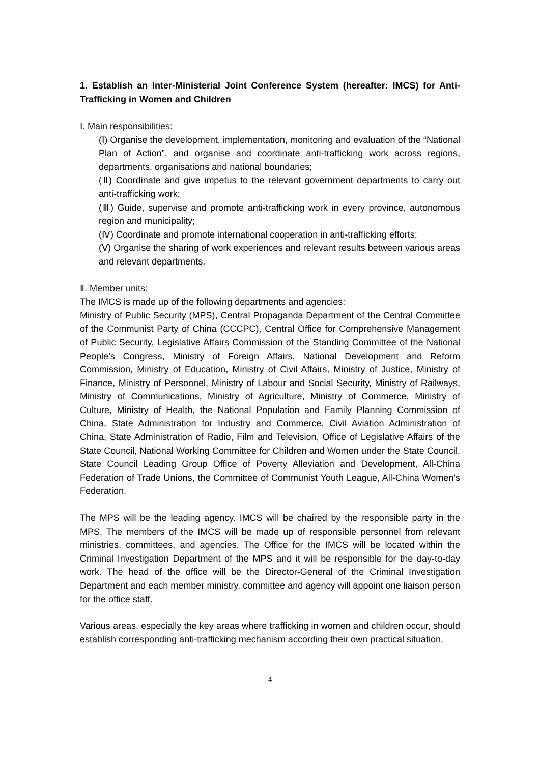1. Establish an Inter-Ministerial Joint Conference System (hereafter: IMCS) for Anti-Trafficking in Women and Children
Ⅰ. Main responsibilities:
(Ⅰ) Organise the development, implementation, monitoring and evaluation of the “National Plan of Action”, and organise and coordinate anti-trafficking work across regions, departments, organisations and national boundaries;
(Ⅱ) Coordinate and give impetus to the relevant government departments to carry out anti-trafficking work;
(Ⅲ) Guide, supervise and promote anti-trafficking work in every province, autonomous region and municipality;
(Ⅳ) Coordinate and promote international cooperation in anti-trafficking efforts;
(Ⅴ) Organise the sharing of work experiences and relevant results between various areas and relevant departments.
Ⅱ. Member units:
The IMCS is made up of the following departments and agencies:
Ministry of Public Security (MPS), Central Propaganda Department of the Central Committee of the Communist Party of China (CCCPC), Central Office for Comprehensive Management of Public Security, Legislative Affairs Commission of the Standing Committee of the National People’s Congress, Ministry of Foreign Affairs, National Development and Reform Commission, Ministry of Education, Ministry of Civil Affairs, Ministry of Justice, Ministry of Finance, Ministry of Personnel, Ministry of Labour and Social Security, Ministry of Railways, Ministry of Communications, Ministry of Agriculture, Ministry of Commerce, Ministry of Culture, Ministry of Health, the National Population and Family Planning Commission of China, State Administration for Industry and Commerce, Civil Aviation Administration of China, State Administration of Radio, Film and Television, Office of Legislative Affairs of the State Council, National Working Committee for Children and Women under the State Council, State Council Leading Group Office of Poverty Alleviation and Development, All-China Federation of Trade Unions, the Committee of Communist Youth League, All-China Women’s Federation.
The MPS will be the leading agency. IMCS will be chaired by the responsible party in the MPS. The members of the IMCS will be made up of responsible personnel from relevant ministries, committees, and agencies. The Office for the IMCS will be located within the Criminal Investigation Department of the MPS and it will be responsible for the day-to-day work. The head of the office will be the Director-General of the Criminal Investigation Department and each member ministry, committee and agency will appoint one liaison person for the office staff.
Various areas, especially the key areas where trafficking in women and children occur, should establish corresponding anti-trafficking mechanism according their own practical situation.
4